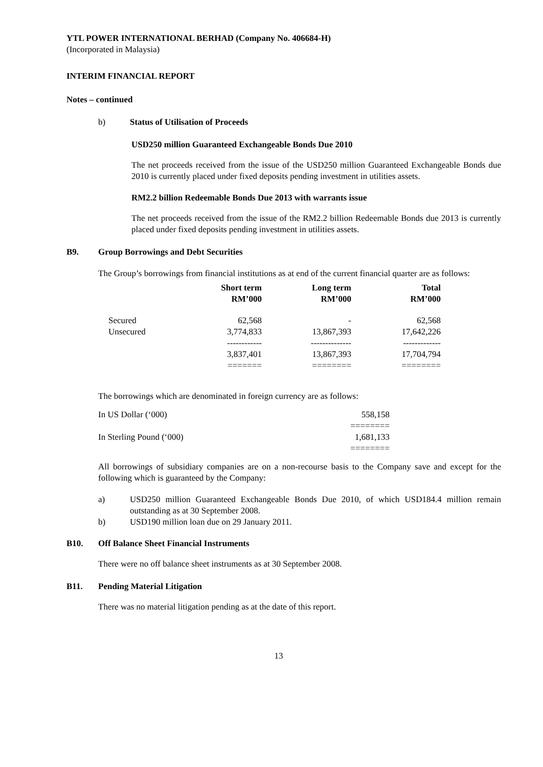YTL POWER INTERNATIONAL BERHAD (Company No. 406684-H)
(Incorporated in Malaysia)
INTERIM FINANCIAL REPORT
Notes – continued
b) Status of Utilisation of Proceeds
USD250 million Guaranteed Exchangeable Bonds Due 2010
The net proceeds received from the issue of the USD250 million Guaranteed Exchangeable Bonds due 2010 is currently placed under fixed deposits pending investment in utilities assets.
RM2.2 billion Redeemable Bonds Due 2013 with warrants issue
The net proceeds received from the issue of the RM2.2 billion Redeemable Bonds due 2013 is currently placed under fixed deposits pending investment in utilities assets.
B9. Group Borrowings and Debt Securities
The Group’s borrowings from financial institutions as at end of the current financial quarter are as follows:
| | Short term RM’000 | Long term RM’000 | Total RM’000 |
| --- | --- | --- | --- |
| Secured | 62,568 | - | 62,568 |
| Unsecured | 3,774,833 | 13,867,393 | 17,642,226 |
| | ------------ | -------------- | ------------- |
| | 3,837,401 | 13,867,393 | 17,704,794 |
| | ======= | ======== | ======== |
The borrowings which are denominated in foreign currency are as follows:
| In US Dollar (‘000) | 558,158 |
| | ======== |
| In Sterling Pound (‘000) | 1,681,133 |
| | ======== |
All borrowings of subsidiary companies are on a non-recourse basis to the Company save and except for the following which is guaranteed by the Company:
a) USD250 million Guaranteed Exchangeable Bonds Due 2010, of which USD184.4 million remain outstanding as at 30 September 2008.
b) USD190 million loan due on 29 January 2011.
B10. Off Balance Sheet Financial Instruments
There were no off balance sheet instruments as at 30 September 2008.
B11. Pending Material Litigation
There was no material litigation pending as at the date of this report.
13